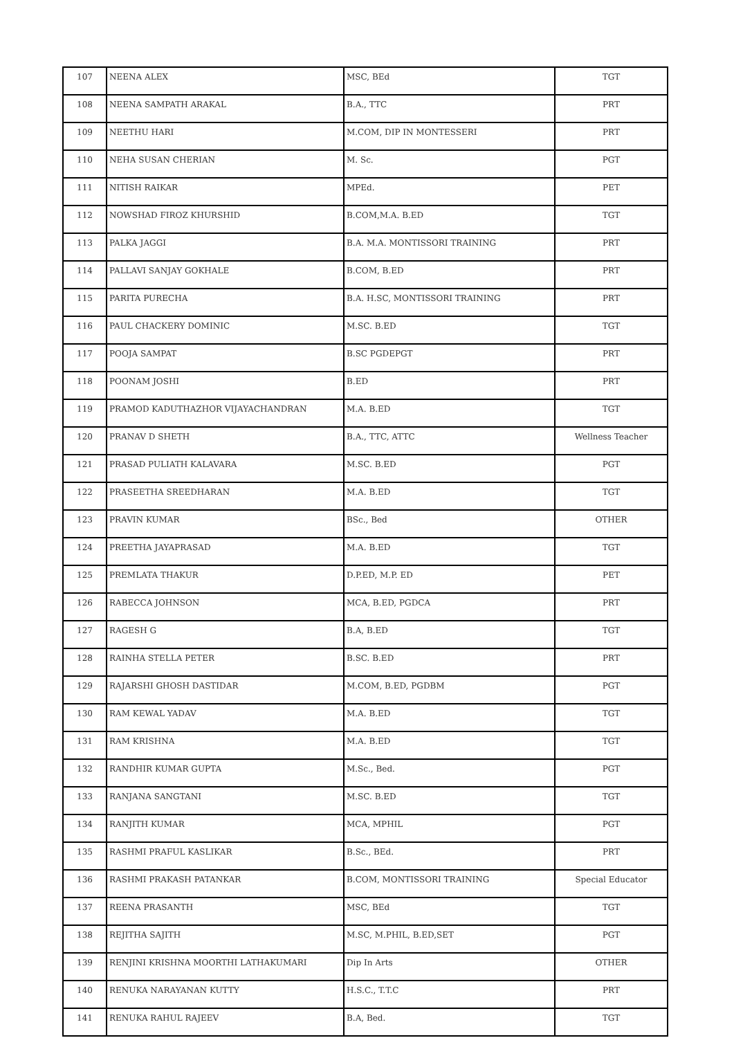| 107 | NEENA ALEX | MSC, BEd | TGT |
| 108 | NEENA SAMPATH ARAKAL | B.A., TTC | PRT |
| 109 | NEETHU HARI | M.COM, DIP IN MONTESSERI | PRT |
| 110 | NEHA SUSAN CHERIAN | M. Sc. | PGT |
| 111 | NITISH RAIKAR | MPEd. | PET |
| 112 | NOWSHAD FIROZ KHURSHID | B.COM,M.A. B.ED | TGT |
| 113 | PALKA JAGGI | B.A. M.A. MONTISSORI TRAINING | PRT |
| 114 | PALLAVI SANJAY GOKHALE | B.COM, B.ED | PRT |
| 115 | PARITA PURECHA | B.A. H.SC, MONTISSORI TRAINING | PRT |
| 116 | PAUL CHACKERY DOMINIC | M.SC. B.ED | TGT |
| 117 | POOJA SAMPAT | B.SC PGDEPGT | PRT |
| 118 | POONAM JOSHI | B.ED | PRT |
| 119 | PRAMOD KADUTHAZHOR VIJAYACHANDRAN | M.A. B.ED | TGT |
| 120 | PRANAV D SHETH | B.A., TTC, ATTC | Wellness Teacher |
| 121 | PRASAD PULIATH KALAVARA | M.SC. B.ED | PGT |
| 122 | PRASEETHA SREEDHARAN | M.A. B.ED | TGT |
| 123 | PRAVIN KUMAR | BSc., Bed | OTHER |
| 124 | PREETHA JAYAPRASAD | M.A. B.ED | TGT |
| 125 | PREMLATA THAKUR | D.P.ED, M.P. ED | PET |
| 126 | RABECCA JOHNSON | MCA, B.ED, PGDCA | PRT |
| 127 | RAGESH G | B.A, B.ED | TGT |
| 128 | RAINHA STELLA PETER | B.SC. B.ED | PRT |
| 129 | RAJARSHI GHOSH DASTIDAR | M.COM, B.ED, PGDBM | PGT |
| 130 | RAM KEWAL YADAV | M.A. B.ED | TGT |
| 131 | RAM KRISHNA | M.A. B.ED | TGT |
| 132 | RANDHIR KUMAR GUPTA | M.Sc., Bed. | PGT |
| 133 | RANJANA SANGTANI | M.SC. B.ED | TGT |
| 134 | RANJITH KUMAR | MCA, MPHIL | PGT |
| 135 | RASHMI PRAFUL KASLIKAR | B.Sc., BEd. | PRT |
| 136 | RASHMI PRAKASH PATANKAR | B.COM, MONTISSORI TRAINING | Special Educator |
| 137 | REENA PRASANTH | MSC, BEd | TGT |
| 138 | REJITHA SAJITH | M.SC, M.PHIL, B.ED,SET | PGT |
| 139 | RENJINI KRISHNA MOORTHI LATHAKUMARI | Dip In Arts | OTHER |
| 140 | RENUKA NARAYANAN KUTTY | H.S.C., T.T.C | PRT |
| 141 | RENUKA RAHUL RAJEEV | B.A, Bed. | TGT |